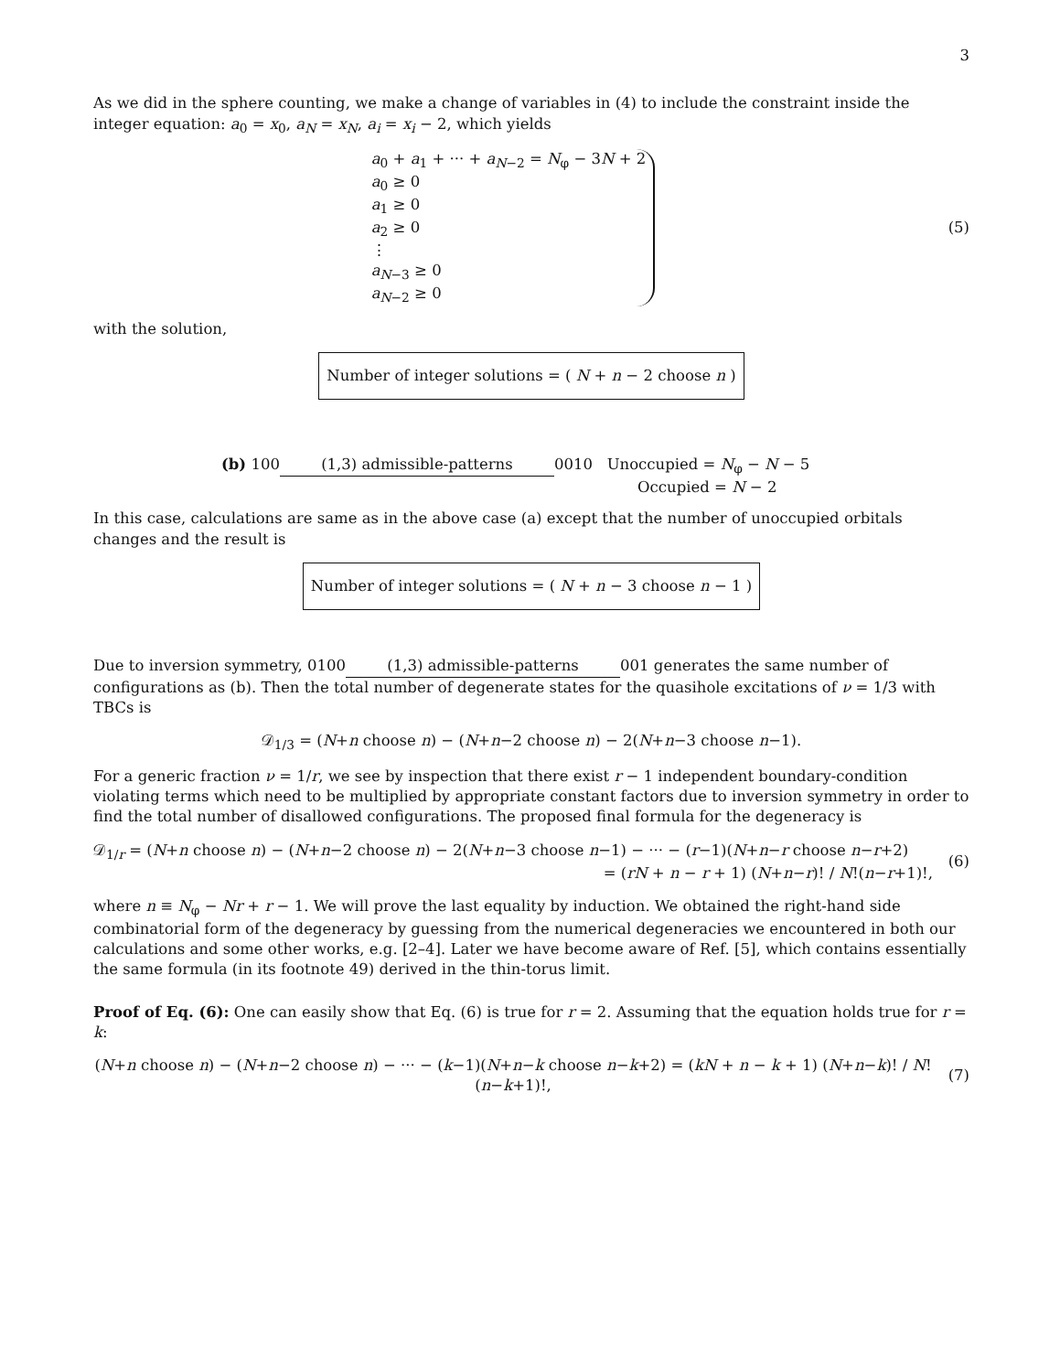3
As we did in the sphere counting, we make a change of variables in (4) to include the constraint inside the integer equation: a<sub>0</sub> = x<sub>0</sub>, a<sub>N</sub> = x<sub>N</sub>, a<sub>i</sub> = x<sub>i</sub> − 2, which yields
a<sub>0</sub> + a<sub>1</sub> + ··· + a<sub>N−2</sub> = N<sub>φ</sub> − 3N + 2
a<sub>0</sub> ≥ 0
a<sub>1</sub> ≥ 0
a<sub>2</sub> ≥ 0
⋮
a<sub>N−3</sub> ≥ 0
a<sub>N−2</sub> ≥ 0
(5)
with the solution,
Number of integer solutions = ( N + n − 2 choose n )
(b) 100 (1,3) admissible-patterns 0010 Unoccupied = N<sub>φ</sub> − N − 5
Occupied = N − 2
In this case, calculations are same as in the above case (a) except that the number of unoccupied orbitals changes and the result is
Number of integer solutions = ( N + n − 3 choose n − 1 )
Due to inversion symmetry, 0100 (1,3) admissible-patterns 001 generates the same number of configurations as (b). Then the total number of degenerate states for the quasihole excitations of ν = 1/3 with TBCs is
𝒟<sub>1/3</sub> = (N+n choose n) − (N+n−2 choose n) − 2(N+n−3 choose n−1).
For a generic fraction ν = 1/r, we see by inspection that there exist r − 1 independent boundary-condition violating terms which need to be multiplied by appropriate constant factors due to inversion symmetry in order to find the total number of disallowed configurations. The proposed final formula for the degeneracy is
𝒟<sub>1/r</sub> = (N+n choose n) − (N+n−2 choose n) − 2(N+n−3 choose n−1) − ··· − (r−1)(N+n−r choose n−r+2)
= (rN + n − r + 1) (N+n−r)! / N!(n−r+1)!,
(6)
where n ≡ N<sub>φ</sub> − Nr + r − 1. We will prove the last equality by induction. We obtained the right-hand side combinatorial form of the degeneracy by guessing from the numerical degeneracies we encountered in both our calculations and some other works, e.g. [2–4]. Later we have become aware of Ref. [5], which contains essentially the same formula (in its footnote 49) derived in the thin-torus limit.
Proof of Eq. (6): One can easily show that Eq. (6) is true for r = 2. Assuming that the equation holds true for r = k:
(N+n choose n) − (N+n−2 choose n) − ··· − (k−1)(N+n−k choose n−k+2) = (kN + n − k + 1) (N+n−k)! / N!(n−k+1)!,
(7)